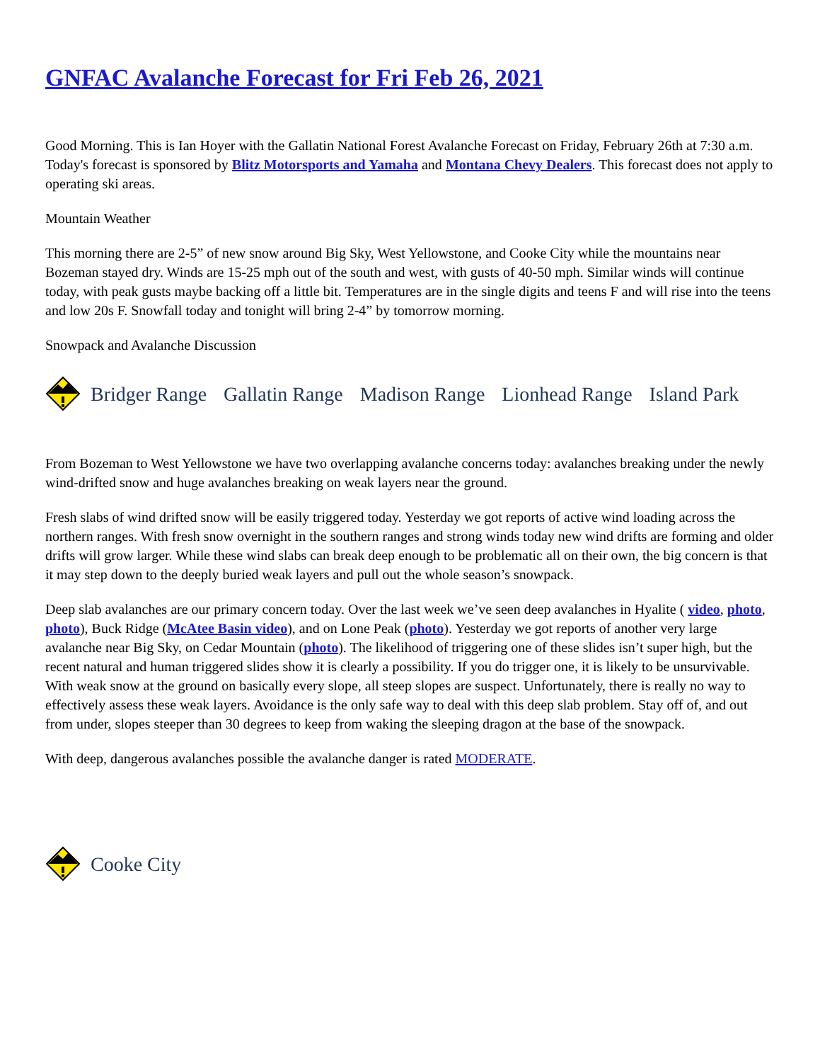GNFAC Avalanche Forecast for Fri Feb 26, 2021
Good Morning. This is Ian Hoyer with the Gallatin National Forest Avalanche Forecast on Friday, February 26th at 7:30 a.m. Today's forecast is sponsored by Blitz Motorsports and Yamaha and Montana Chevy Dealers. This forecast does not apply to operating ski areas.
Mountain Weather
This morning there are 2-5” of new snow around Big Sky, West Yellowstone, and Cooke City while the mountains near Bozeman stayed dry. Winds are 15-25 mph out of the south and west, with gusts of 40-50 mph. Similar winds will continue today, with peak gusts maybe backing off a little bit. Temperatures are in the single digits and teens F and will rise into the teens and low 20s F. Snowfall today and tonight will bring 2-4” by tomorrow morning.
Snowpack and Avalanche Discussion
Bridger Range Gallatin Range Madison Range Lionhead Range Island Park
From Bozeman to West Yellowstone we have two overlapping avalanche concerns today: avalanches breaking under the newly wind-drifted snow and huge avalanches breaking on weak layers near the ground.
Fresh slabs of wind drifted snow will be easily triggered today. Yesterday we got reports of active wind loading across the northern ranges. With fresh snow overnight in the southern ranges and strong winds today new wind drifts are forming and older drifts will grow larger. While these wind slabs can break deep enough to be problematic all on their own, the big concern is that it may step down to the deeply buried weak layers and pull out the whole season’s snowpack.
Deep slab avalanches are our primary concern today. Over the last week we’ve seen deep avalanches in Hyalite ( video, photo, photo), Buck Ridge (McAtee Basin video), and on Lone Peak (photo). Yesterday we got reports of another very large avalanche near Big Sky, on Cedar Mountain (photo). The likelihood of triggering one of these slides isn’t super high, but the recent natural and human triggered slides show it is clearly a possibility. If you do trigger one, it is likely to be unsurvivable. With weak snow at the ground on basically every slope, all steep slopes are suspect. Unfortunately, there is really no way to effectively assess these weak layers. Avoidance is the only safe way to deal with this deep slab problem. Stay off of, and out from under, slopes steeper than 30 degrees to keep from waking the sleeping dragon at the base of the snowpack.
With deep, dangerous avalanches possible the avalanche danger is rated MODERATE.
Cooke City